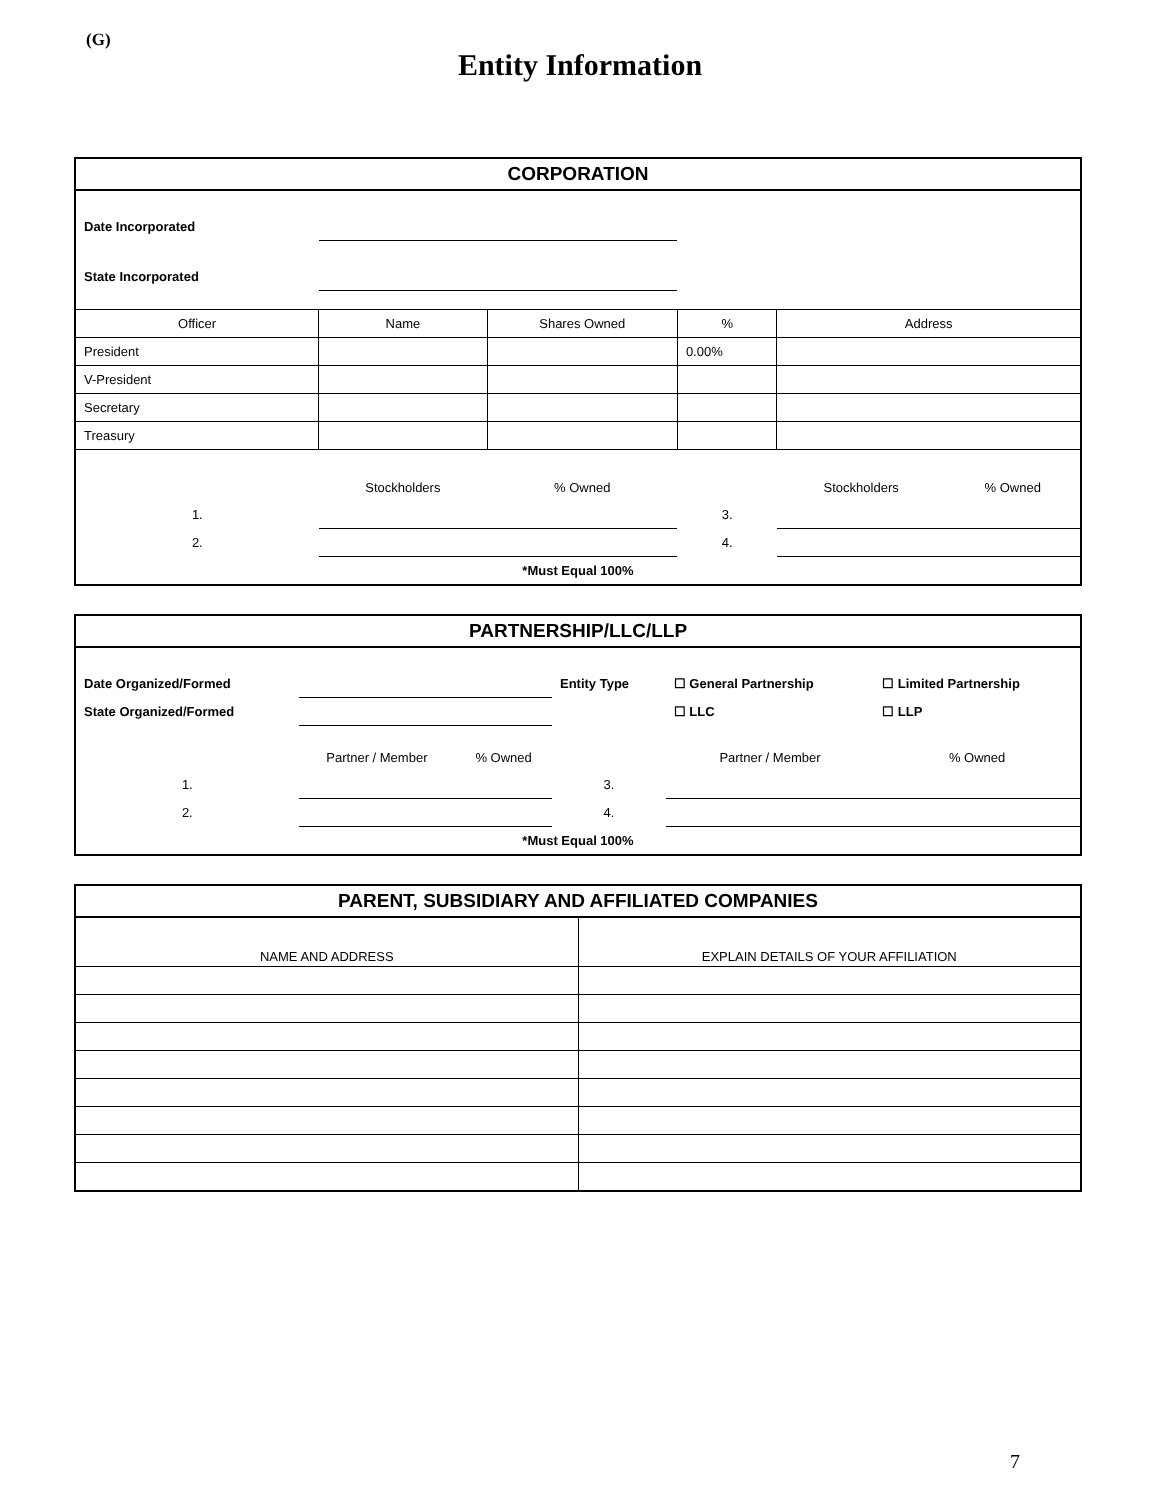(G)
Entity Information
| CORPORATION | | | | | |
| Date Incorporated | | | | | |
| State Incorporated | | | | | |
| Officer | Name | Shares Owned | % | Address | |
| President | | | 0.00% | | |
| V-President | | | | | |
| Secretary | | | | | |
| Treasury | | | | | |
| | Stockholders | % Owned | | Stockholders | % Owned |
| 1. | | | 3. | | |
| 2. | | | 4. | | |
| *Must Equal 100% | | | | | |
| PARTNERSHIP/LLC/LLP | | | | | |
| Date Organized/Formed | | | Entity Type | ☐ General Partnership | ☐ Limited Partnership |
| State Organized/Formed | | | | ☐ LLC | ☐ LLP |
| | Partner / Member | % Owned | | Partner / Member | % Owned |
| 1. | | | 3. | | |
| 2. | | | 4. | | |
| *Must Equal 100% | | | | | |
| PARENT, SUBSIDIARY AND AFFILIATED COMPANIES | |
| NAME AND ADDRESS | EXPLAIN DETAILS OF YOUR AFFILIATION |
7